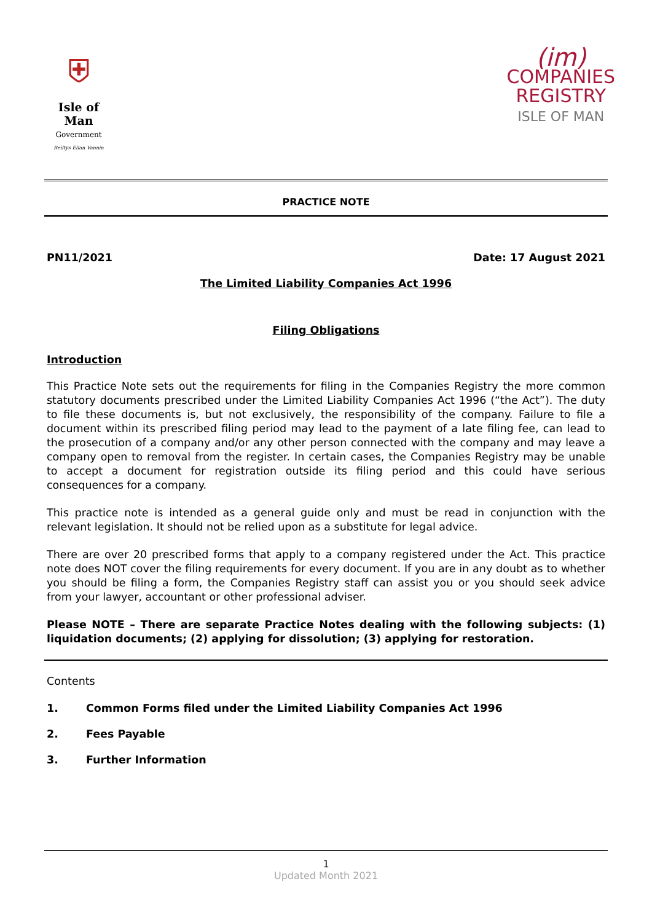⛨
Isle of Man
Government
Reiltys Ellan Vannin
(im)
COMPANIES
REGISTRY
ISLE OF MAN
PRACTICE NOTE
PN11/2021 Date: 17 August 2021
The Limited Liability Companies Act 1996
Filing Obligations
Introduction
This Practice Note sets out the requirements for filing in the Companies Registry the more common statutory documents prescribed under the Limited Liability Companies Act 1996 (“the Act”). The duty to file these documents is, but not exclusively, the responsibility of the company. Failure to file a document within its prescribed filing period may lead to the payment of a late filing fee, can lead to the prosecution of a company and/or any other person connected with the company and may leave a company open to removal from the register. In certain cases, the Companies Registry may be unable to accept a document for registration outside its filing period and this could have serious consequences for a company.
This practice note is intended as a general guide only and must be read in conjunction with the relevant legislation. It should not be relied upon as a substitute for legal advice.
There are over 20 prescribed forms that apply to a company registered under the Act. This practice note does NOT cover the filing requirements for every document. If you are in any doubt as to whether you should be filing a form, the Companies Registry staff can assist you or you should seek advice from your lawyer, accountant or other professional adviser.
Please NOTE – There are separate Practice Notes dealing with the following subjects: (1) liquidation documents; (2) applying for dissolution; (3) applying for restoration.
Contents
1. Common Forms filed under the Limited Liability Companies Act 1996
2. Fees Payable
3. Further Information
1
Updated Month 2021